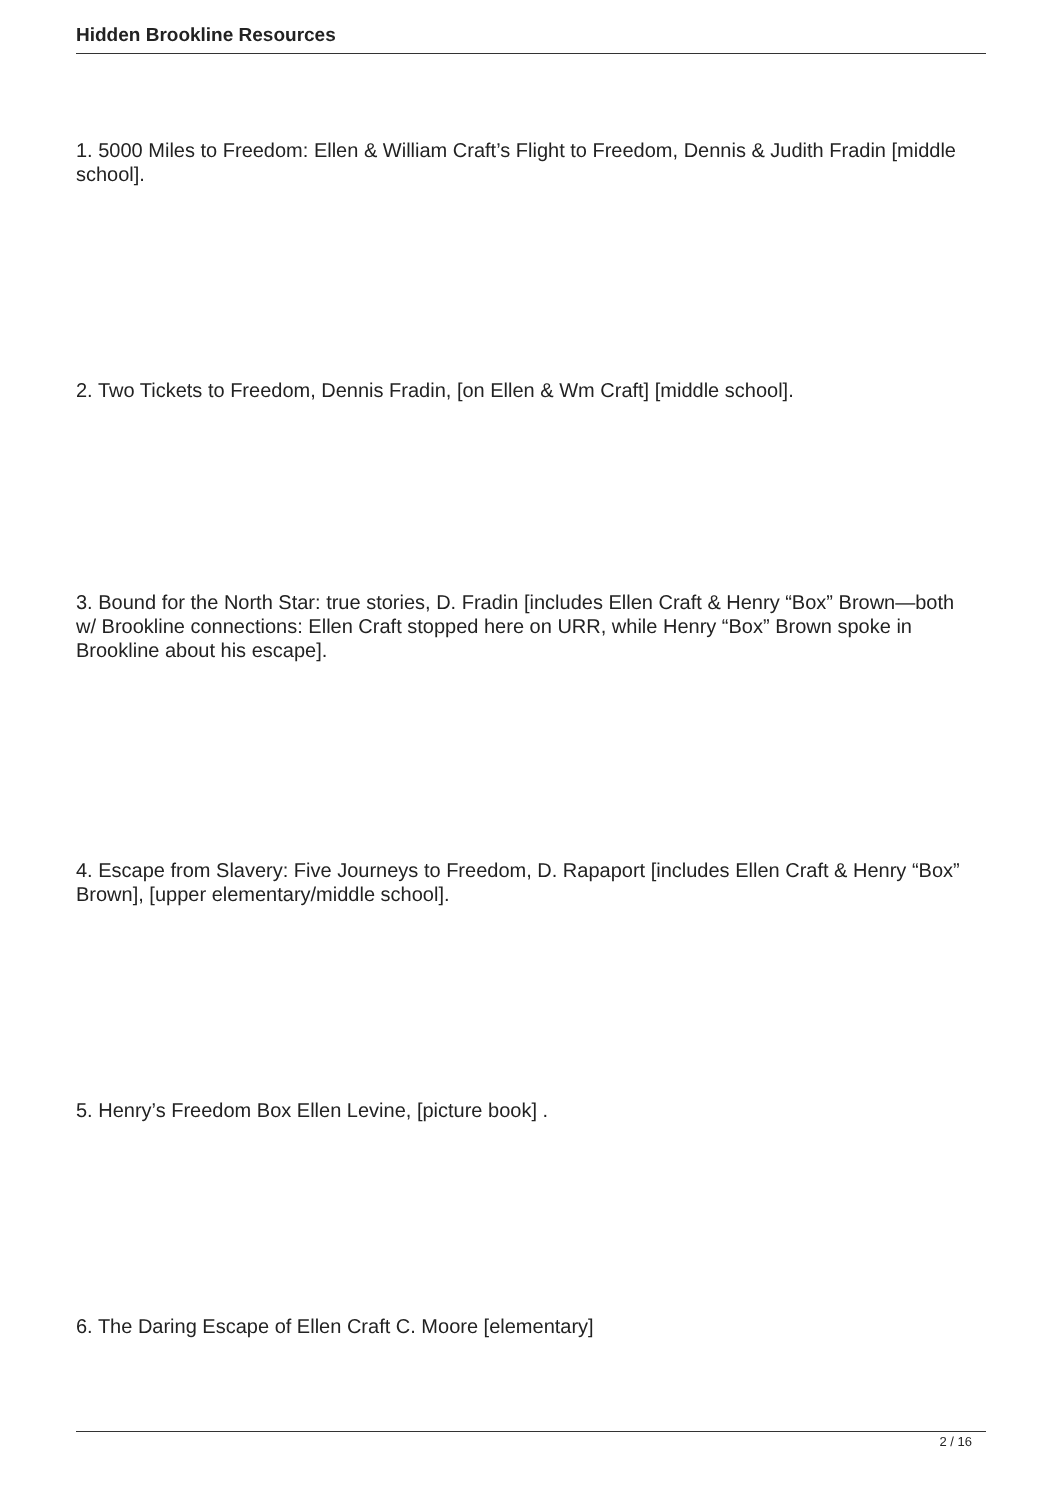Hidden Brookline Resources
1. 5000 Miles to Freedom: Ellen & William Craft’s Flight to Freedom, Dennis & Judith Fradin [middle school].
2. Two Tickets to Freedom, Dennis Fradin, [on Ellen & Wm Craft] [middle school].
3. Bound for the North Star: true stories, D. Fradin [includes Ellen Craft & Henry “Box” Brown—both w/ Brookline connections: Ellen Craft stopped here on URR, while Henry “Box” Brown spoke in Brookline about his escape].
4. Escape from Slavery: Five Journeys to Freedom, D. Rapaport [includes Ellen Craft & Henry “Box” Brown], [upper elementary/middle school].
5. Henry’s Freedom Box Ellen Levine, [picture book] .
6. The Daring Escape of Ellen Craft C. Moore [elementary]
2 / 16